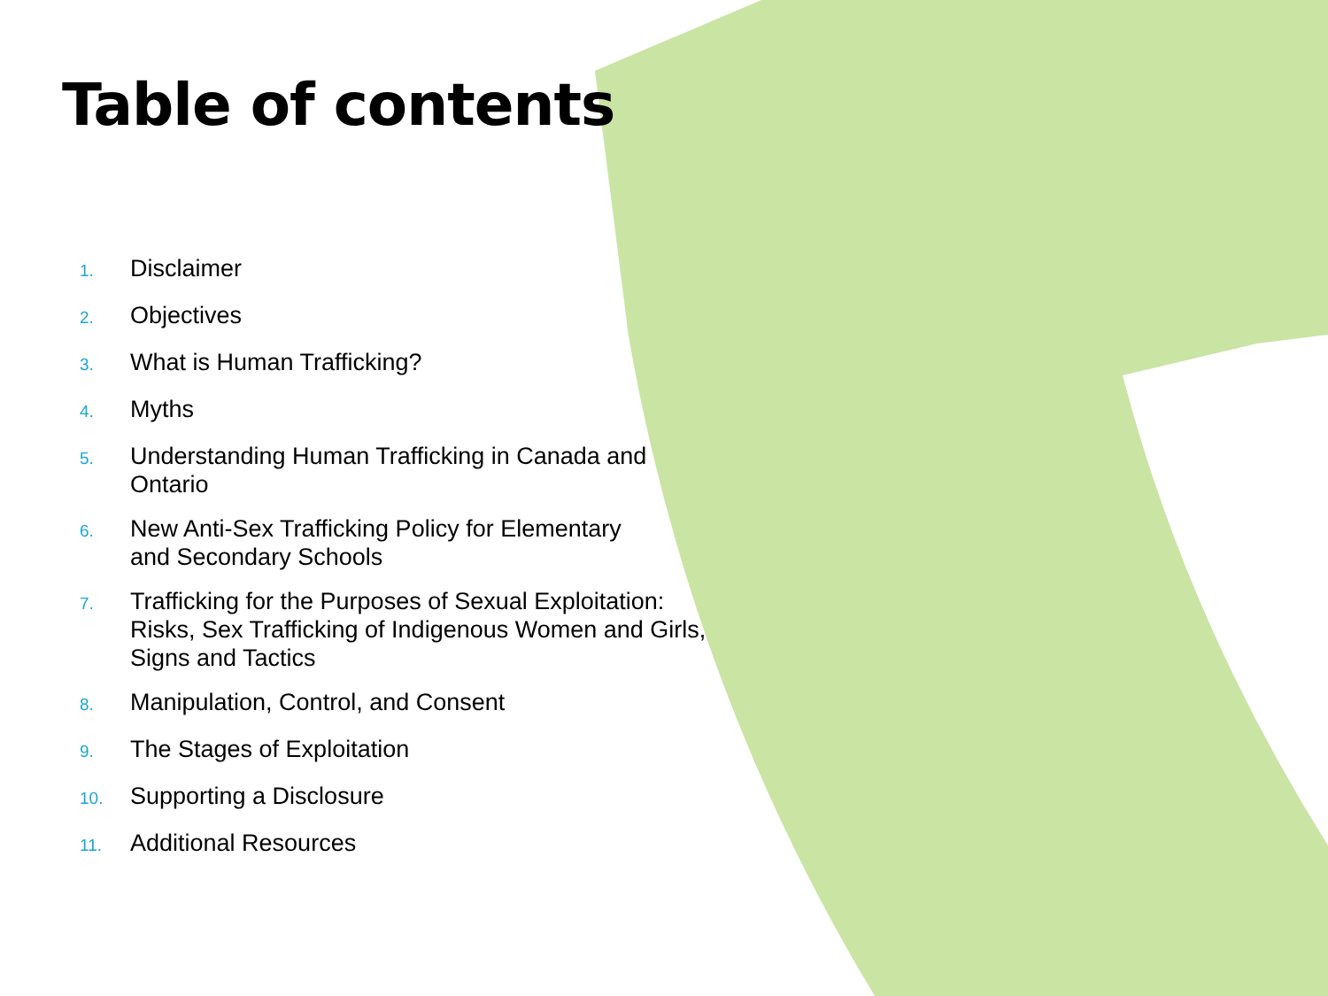Table of contents
1. Disclaimer
2. Objectives
3. What is Human Trafficking?
4. Myths
5. Understanding Human Trafficking in Canada and Ontario
6. New Anti-Sex Trafficking Policy for Elementary
and Secondary Schools
7. Trafficking for the Purposes of Sexual Exploitation: Risks, Sex Trafficking of Indigenous Women and Girls, Signs and Tactics
8. Manipulation, Control, and Consent
9. The Stages of Exploitation
10. Supporting a Disclosure
11. Additional Resources